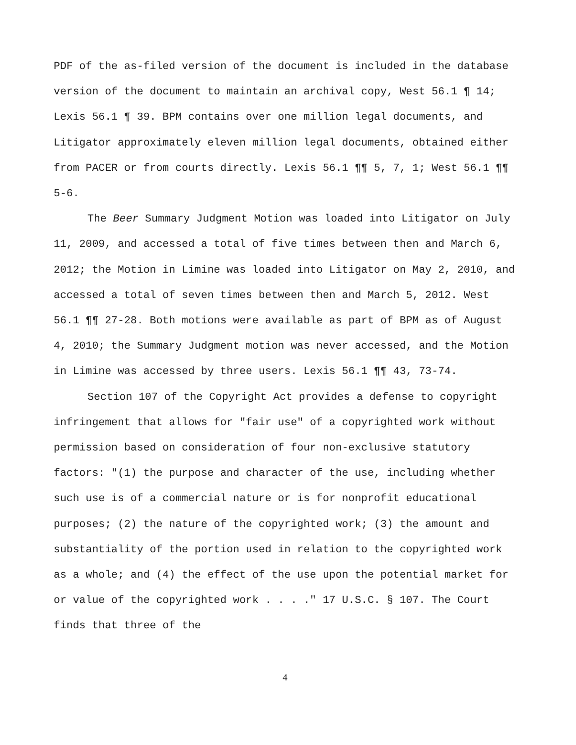PDF of the as-filed version of the document is included in the database version of the document to maintain an archival copy, West 56.1 ¶ 14; Lexis 56.1 ¶ 39. BPM contains over one million legal documents, and Litigator approximately eleven million legal documents, obtained either from PACER or from courts directly. Lexis 56.1 ¶¶ 5, 7, 1; West 56.1 ¶¶ 5-6.
The Beer Summary Judgment Motion was loaded into Litigator on July 11, 2009, and accessed a total of five times between then and March 6, 2012; the Motion in Limine was loaded into Litigator on May 2, 2010, and accessed a total of seven times between then and March 5, 2012. West 56.1 ¶¶ 27-28. Both motions were available as part of BPM as of August 4, 2010; the Summary Judgment motion was never accessed, and the Motion in Limine was accessed by three users. Lexis 56.1 ¶¶ 43, 73-74.
Section 107 of the Copyright Act provides a defense to copyright infringement that allows for "fair use" of a copyrighted work without permission based on consideration of four non-exclusive statutory factors: "(1) the purpose and character of the use, including whether such use is of a commercial nature or is for nonprofit educational purposes; (2) the nature of the copyrighted work; (3) the amount and substantiality of the portion used in relation to the copyrighted work as a whole; and (4) the effect of the use upon the potential market for or value of the copyrighted work . . . ." 17 U.S.C. § 107. The Court finds that three of the
4